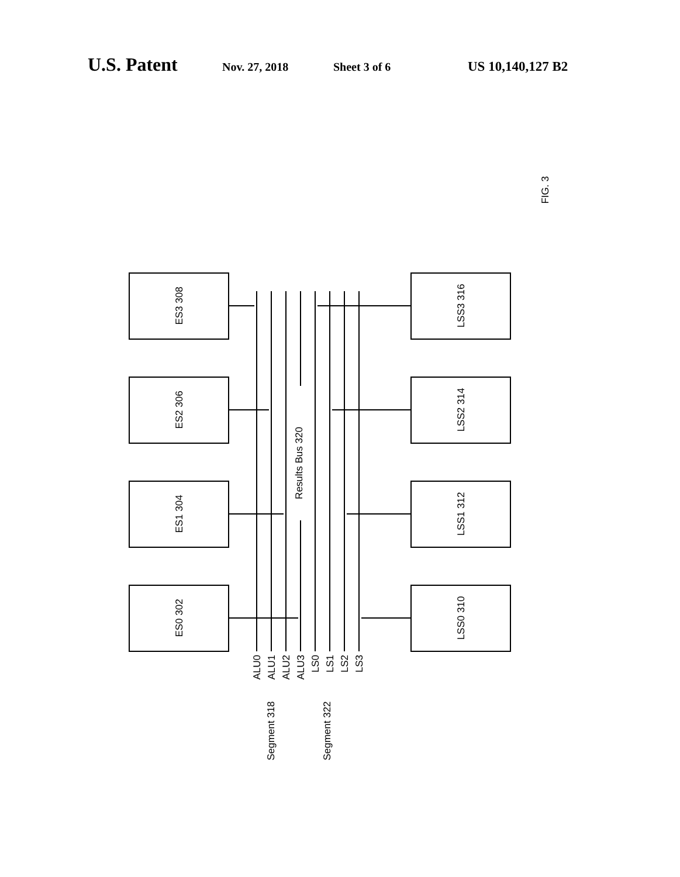U.S. Patent Nov. 27, 2018 Sheet 3 of 6 US 10,140,127 B2
ES3 308
ES2 306
ES1 304
ES0 302
LSS3 316
LSS2 314
LSS1 312
LSS0 310
Results Bus 320
FIG. 3
Segment 318
Segment 322
ALU0
ALU1
ALU2
ALU3
LS0
LS1
LS2
LS3